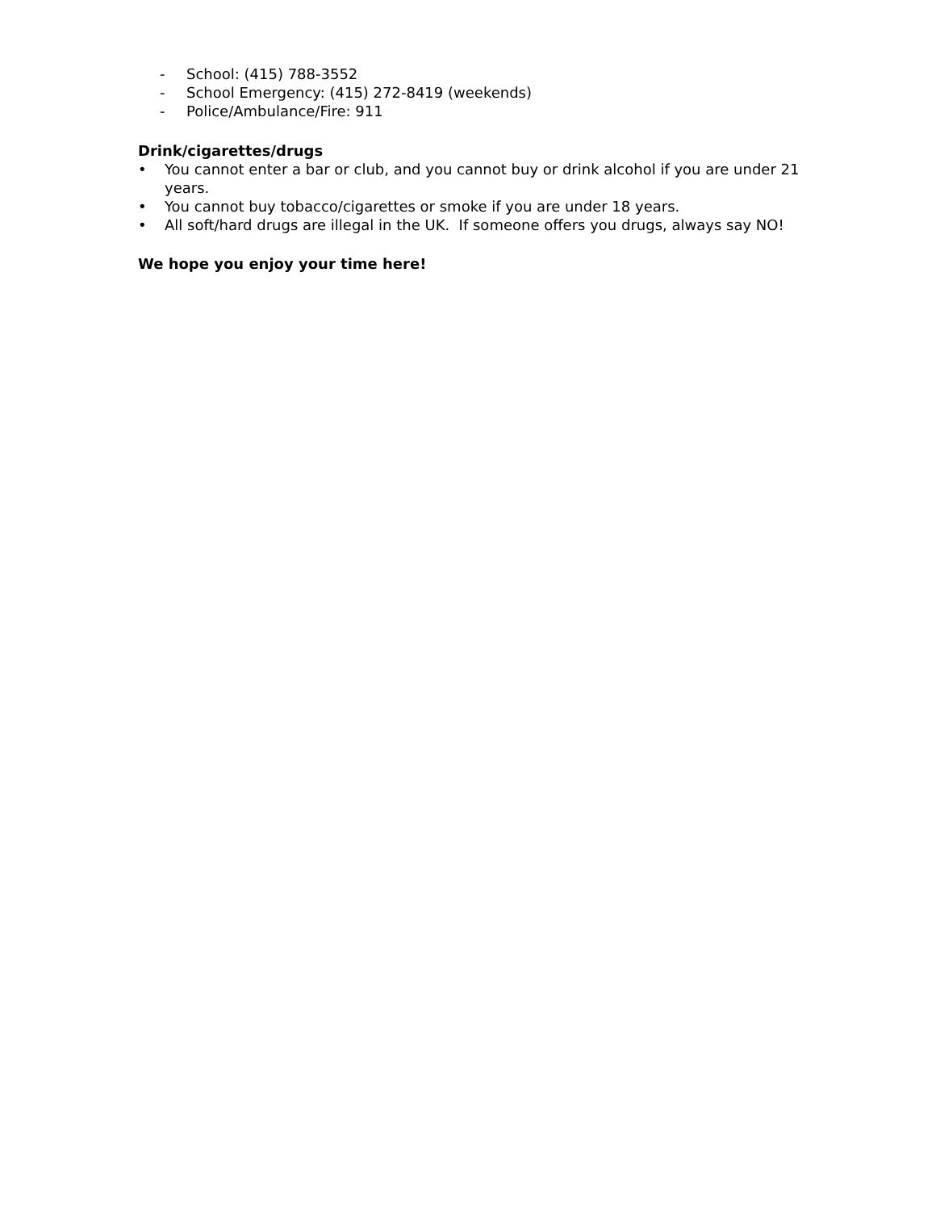- School: (415) 788-3552
- School Emergency: (415) 272-8419 (weekends)
- Police/Ambulance/Fire: 911
Drink/cigarettes/drugs
• You cannot enter a bar or club, and you cannot buy or drink alcohol if you are under 21 years.
• You cannot buy tobacco/cigarettes or smoke if you are under 18 years.
• All soft/hard drugs are illegal in the UK. If someone offers you drugs, always say NO!
We hope you enjoy your time here!